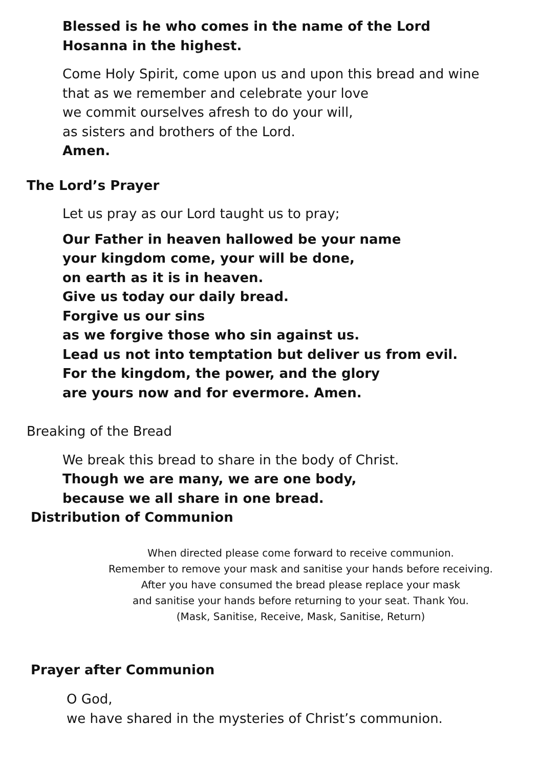Blessed is he who comes in the name of the Lord
Hosanna in the highest.
Come Holy Spirit, come upon us and upon this bread and wine
that as we remember and celebrate your love
we commit ourselves afresh to do your will,
as sisters and brothers of the Lord.
Amen.
The Lord’s Prayer
Let us pray as our Lord taught us to pray;
Our Father in heaven hallowed be your name
your kingdom come, your will be done,
on earth as it is in heaven.
Give us today our daily bread.
Forgive us our sins
as we forgive those who sin against us.
Lead us not into temptation but deliver us from evil.
For the kingdom, the power, and the glory
are yours now and for evermore. Amen.
Breaking of the Bread
We break this bread to share in the body of Christ.
Though we are many, we are one body,
because we all share in one bread.
Distribution of Communion
When directed please come forward to receive communion.
Remember to remove your mask and sanitise your hands before receiving.
After you have consumed the bread please replace your mask
and sanitise your hands before returning to your seat. Thank You.
(Mask, Sanitise, Receive, Mask, Sanitise, Return)
Prayer after Communion
O God,
we have shared in the mysteries of Christ’s communion.